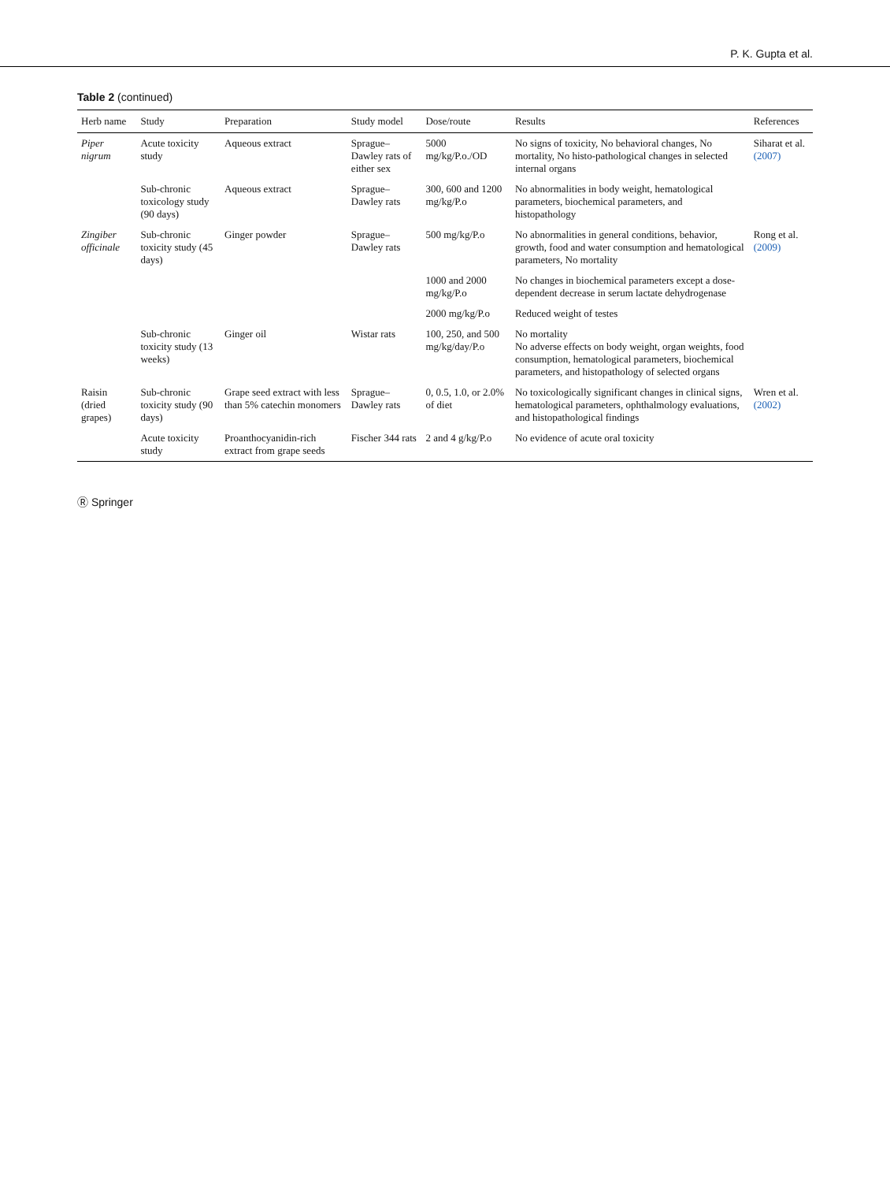P. K. Gupta et al.
Table 2 (continued)
| Herb name | Study | Preparation | Study model | Dose/route | Results | References |
| --- | --- | --- | --- | --- | --- | --- |
| Piper nigrum | Acute toxicity study | Aqueous extract | Sprague–Dawley rats of either sex | 5000 mg/kg/P.o./OD | No signs of toxicity, No behavioral changes, No mortality, No histo-pathological changes in selected internal organs | Siharat et al. (2007) |
| | Sub-chronic toxicology study (90 days) | Aqueous extract | Sprague–Dawley rats | 300, 600 and 1200 mg/kg/P.o | No abnormalities in body weight, hematological parameters, biochemical parameters, and histopathology | |
| Zingiber officinale | Sub-chronic toxicity study (45 days) | Ginger powder | Sprague–Dawley rats | 500 mg/kg/P.o | No abnormalities in general conditions, behavior, growth, food and water consumption and hematological parameters, No mortality | Rong et al. (2009) |
| | | | | 1000 and 2000 mg/kg/P.o | No changes in biochemical parameters except a dose-dependent decrease in serum lactate dehydrogenase | |
| | | | | 2000 mg/kg/P.o | Reduced weight of testes | |
| | Sub-chronic toxicity study (13 weeks) | Ginger oil | Wistar rats | 100, 250, and 500 mg/kg/day/P.o | No mortality No adverse effects on body weight, organ weights, food consumption, hematological parameters, biochemical parameters, and histopathology of selected organs | |
| Raisin (dried grapes) | Sub-chronic toxicity study (90 days) | Grape seed extract with less than 5% catechin monomers | Sprague–Dawley rats | 0, 0.5, 1.0, or 2.0% of diet | No toxicologically significant changes in clinical signs, hematological parameters, ophthalmology evaluations, and histopathological findings | Wren et al. (2002) |
| | Acute toxicity study | Proanthocyanidin-rich extract from grape seeds | Fischer 344 rats | 2 and 4 g/kg/P.o | No evidence of acute oral toxicity | |
Ⓡ Springer